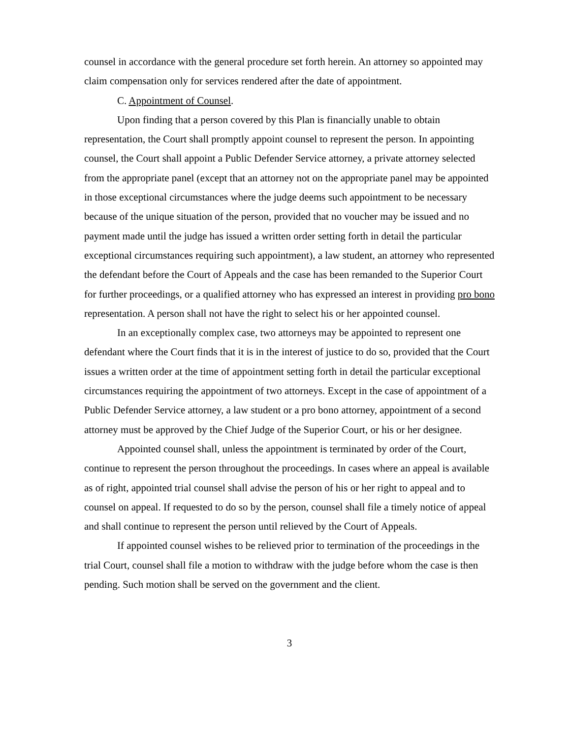counsel in accordance with the general procedure set forth herein. An attorney so appointed may claim compensation only for services rendered after the date of appointment.
C. Appointment of Counsel.
Upon finding that a person covered by this Plan is financially unable to obtain representation, the Court shall promptly appoint counsel to represent the person. In appointing counsel, the Court shall appoint a Public Defender Service attorney, a private attorney selected from the appropriate panel (except that an attorney not on the appropriate panel may be appointed in those exceptional circumstances where the judge deems such appointment to be necessary because of the unique situation of the person, provided that no voucher may be issued and no payment made until the judge has issued a written order setting forth in detail the particular exceptional circumstances requiring such appointment), a law student, an attorney who represented the defendant before the Court of Appeals and the case has been remanded to the Superior Court for further proceedings, or a qualified attorney who has expressed an interest in providing pro bono representation. A person shall not have the right to select his or her appointed counsel.
In an exceptionally complex case, two attorneys may be appointed to represent one defendant where the Court finds that it is in the interest of justice to do so, provided that the Court issues a written order at the time of appointment setting forth in detail the particular exceptional circumstances requiring the appointment of two attorneys. Except in the case of appointment of a Public Defender Service attorney, a law student or a pro bono attorney, appointment of a second attorney must be approved by the Chief Judge of the Superior Court, or his or her designee.
Appointed counsel shall, unless the appointment is terminated by order of the Court, continue to represent the person throughout the proceedings. In cases where an appeal is available as of right, appointed trial counsel shall advise the person of his or her right to appeal and to counsel on appeal. If requested to do so by the person, counsel shall file a timely notice of appeal and shall continue to represent the person until relieved by the Court of Appeals.
If appointed counsel wishes to be relieved prior to termination of the proceedings in the trial Court, counsel shall file a motion to withdraw with the judge before whom the case is then pending. Such motion shall be served on the government and the client.
3